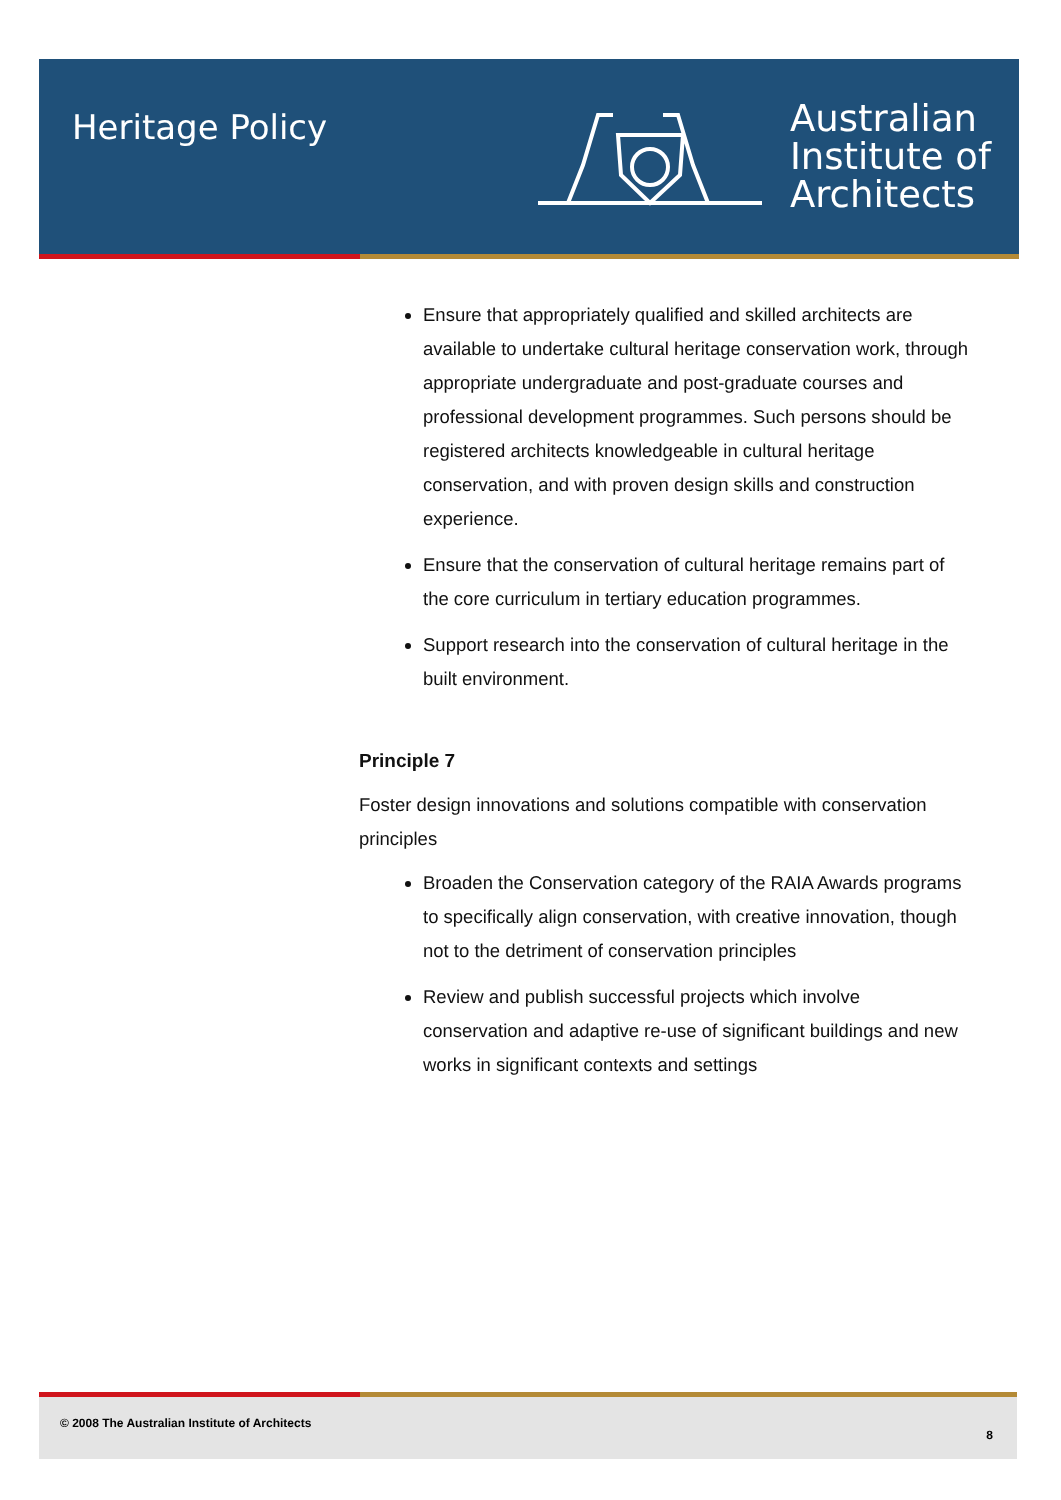Heritage Policy
Australian
Institute of
Architects
Ensure that appropriately qualified and skilled architects are available to undertake cultural heritage conservation work, through appropriate undergraduate and post-graduate courses and professional development programmes. Such persons should be registered architects knowledgeable in cultural heritage conservation, and with proven design skills and construction experience.
Ensure that the conservation of cultural heritage remains part of the core curriculum in tertiary education programmes.
Support research into the conservation of cultural heritage in the built environment.
Principle 7
Foster design innovations and solutions compatible with conservation principles
Broaden the Conservation category of the RAIA Awards programs to specifically align conservation, with creative innovation, though not to the detriment of conservation principles
Review and publish successful projects which involve conservation and adaptive re-use of significant buildings and new works in significant contexts and settings
© 2008 The Australian Institute of Architects 8